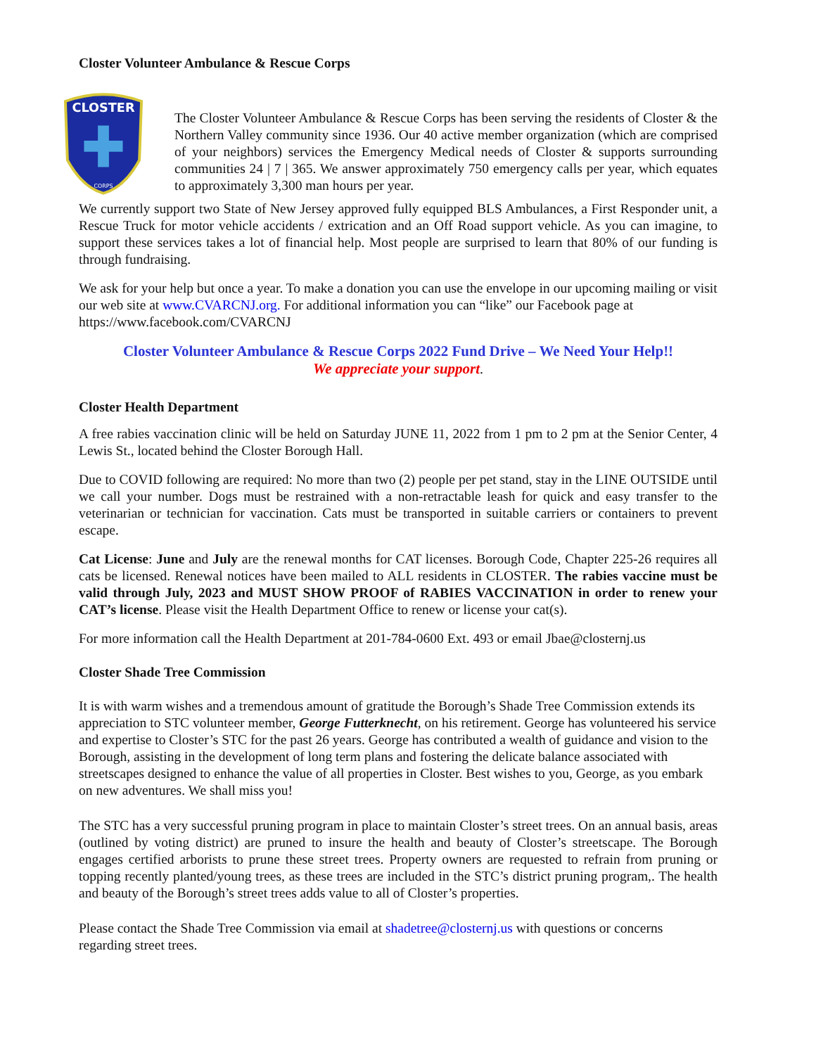Closter Volunteer Ambulance & Rescue Corps
CLOSTER
CORPS
The Closter Volunteer Ambulance & Rescue Corps has been serving the residents of Closter & the Northern Valley community since 1936. Our 40 active member organization (which are comprised of your neighbors) services the Emergency Medical needs of Closter & supports surrounding communities 24 | 7 | 365. We answer approximately 750 emergency calls per year, which equates to approximately 3,300 man hours per year.
We currently support two State of New Jersey approved fully equipped BLS Ambulances, a First Responder unit, a Rescue Truck for motor vehicle accidents / extrication and an Off Road support vehicle. As you can imagine, to support these services takes a lot of financial help. Most people are surprised to learn that 80% of our funding is through fundraising.
We ask for your help but once a year. To make a donation you can use the envelope in our upcoming mailing or visit our web site at www.CVARCNJ.org. For additional information you can “like” our Facebook page at https://www.facebook.com/CVARCNJ
Closter Volunteer Ambulance & Rescue Corps 2022 Fund Drive – We Need Your Help!!
We appreciate your support.
Closter Health Department
A free rabies vaccination clinic will be held on Saturday JUNE 11, 2022 from 1 pm to 2 pm at the Senior Center, 4 Lewis St., located behind the Closter Borough Hall.
Due to COVID following are required: No more than two (2) people per pet stand, stay in the LINE OUTSIDE until we call your number. Dogs must be restrained with a non-retractable leash for quick and easy transfer to the veterinarian or technician for vaccination. Cats must be transported in suitable carriers or containers to prevent escape.
Cat License: June and July are the renewal months for CAT licenses. Borough Code, Chapter 225-26 requires all cats be licensed. Renewal notices have been mailed to ALL residents in CLOSTER. The rabies vaccine must be valid through July, 2023 and MUST SHOW PROOF of RABIES VACCINATION in order to renew your CAT’s license. Please visit the Health Department Office to renew or license your cat(s).
For more information call the Health Department at 201-784-0600 Ext. 493 or email Jbae@closternj.us
Closter Shade Tree Commission
It is with warm wishes and a tremendous amount of gratitude the Borough’s Shade Tree Commission extends its appreciation to STC volunteer member, George Futterknecht, on his retirement. George has volunteered his service and expertise to Closter’s STC for the past 26 years. George has contributed a wealth of guidance and vision to the Borough, assisting in the development of long term plans and fostering the delicate balance associated with streetscapes designed to enhance the value of all properties in Closter. Best wishes to you, George, as you embark on new adventures. We shall miss you!
The STC has a very successful pruning program in place to maintain Closter’s street trees. On an annual basis, areas (outlined by voting district) are pruned to insure the health and beauty of Closter’s streetscape. The Borough engages certified arborists to prune these street trees. Property owners are requested to refrain from pruning or topping recently planted/young trees, as these trees are included in the STC’s district pruning program,. The health and beauty of the Borough’s street trees adds value to all of Closter’s properties.
Please contact the Shade Tree Commission via email at shadetree@closternj.us with questions or concerns regarding street trees.